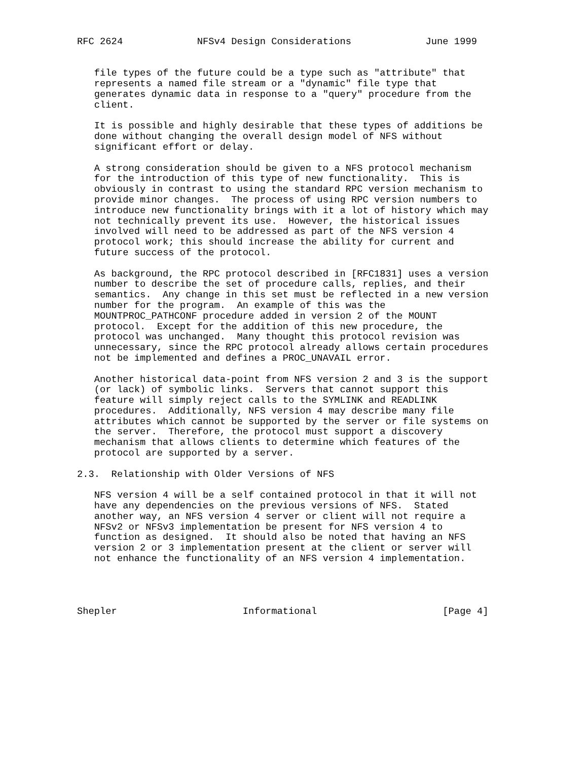RFC 2624             NFSv4 Design Considerations             June 1999


   file types of the future could be a type such as "attribute" that
   represents a named file stream or a "dynamic" file type that
   generates dynamic data in response to a "query" procedure from the
   client.

   It is possible and highly desirable that these types of additions be
   done without changing the overall design model of NFS without
   significant effort or delay.

   A strong consideration should be given to a NFS protocol mechanism
   for the introduction of this type of new functionality.  This is
   obviously in contrast to using the standard RPC version mechanism to
   provide minor changes.  The process of using RPC version numbers to
   introduce new functionality brings with it a lot of history which may
   not technically prevent its use.  However, the historical issues
   involved will need to be addressed as part of the NFS version 4
   protocol work; this should increase the ability for current and
   future success of the protocol.

   As background, the RPC protocol described in [RFC1831] uses a version
   number to describe the set of procedure calls, replies, and their
   semantics.  Any change in this set must be reflected in a new version
   number for the program.  An example of this was the
   MOUNTPROC_PATHCONF procedure added in version 2 of the MOUNT
   protocol.  Except for the addition of this new procedure, the
   protocol was unchanged.  Many thought this protocol revision was
   unnecessary, since the RPC protocol already allows certain procedures
   not be implemented and defines a PROC_UNAVAIL error.

   Another historical data-point from NFS version 2 and 3 is the support
   (or lack) of symbolic links.  Servers that cannot support this
   feature will simply reject calls to the SYMLINK and READLINK
   procedures.  Additionally, NFS version 4 may describe many file
   attributes which cannot be supported by the server or file systems on
   the server.  Therefore, the protocol must support a discovery
   mechanism that allows clients to determine which features of the
   protocol are supported by a server.

2.3.  Relationship with Older Versions of NFS

   NFS version 4 will be a self contained protocol in that it will not
   have any dependencies on the previous versions of NFS.  Stated
   another way, an NFS version 4 server or client will not require a
   NFSv2 or NFSv3 implementation be present for NFS version 4 to
   function as designed.  It should also be noted that having an NFS
   version 2 or 3 implementation present at the client or server will
   not enhance the functionality of an NFS version 4 implementation.




Shepler                      Informational                      [Page 4]